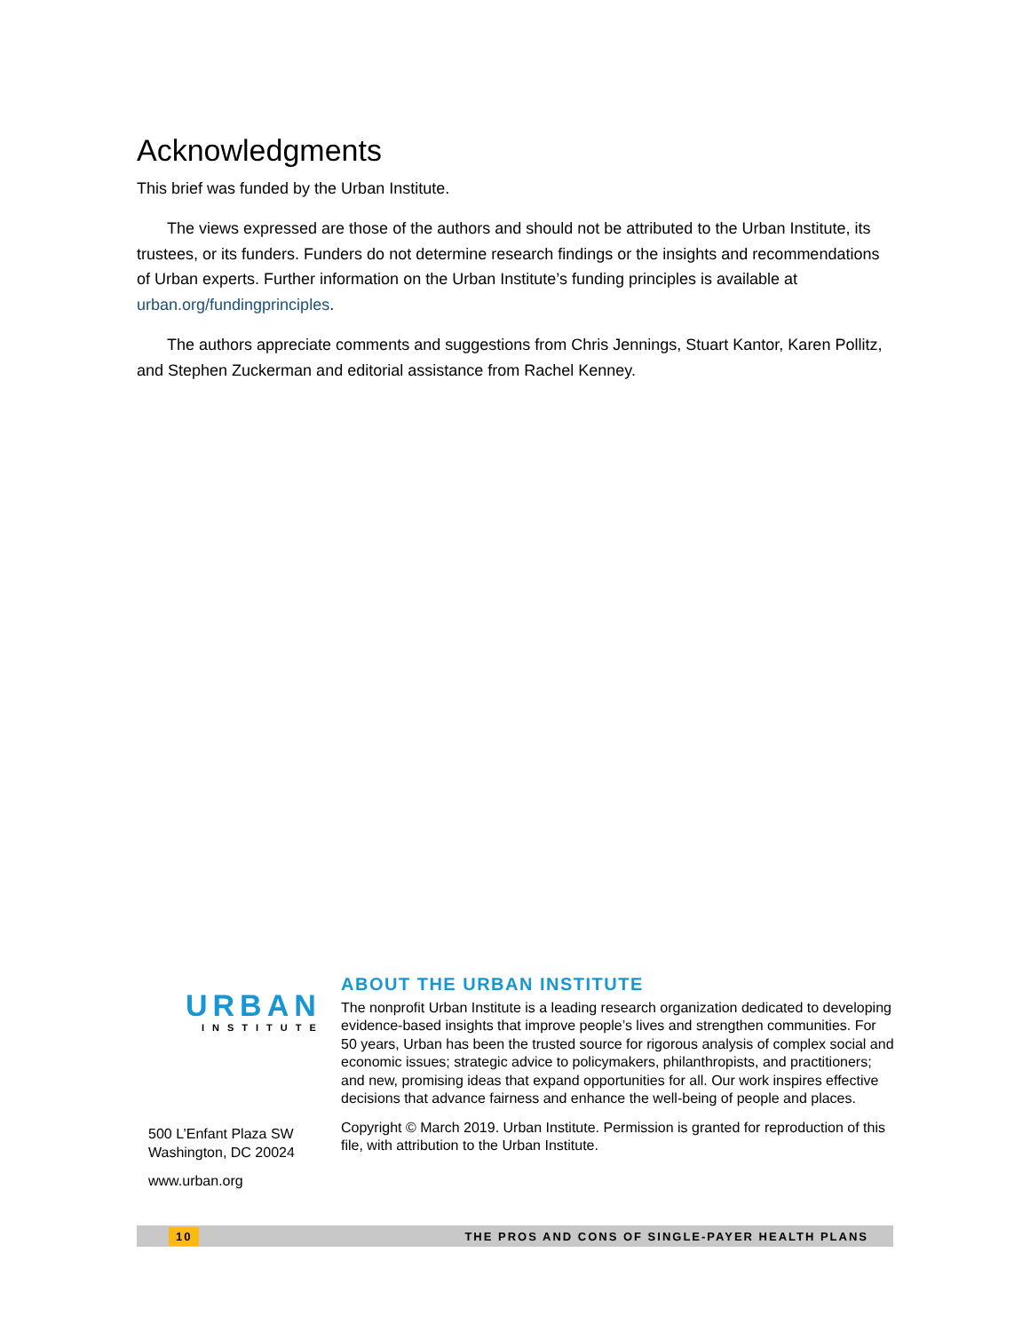Acknowledgments
This brief was funded by the Urban Institute.
The views expressed are those of the authors and should not be attributed to the Urban Institute, its trustees, or its funders. Funders do not determine research findings or the insights and recommendations of Urban experts. Further information on the Urban Institute’s funding principles is available at urban.org/fundingprinciples.
The authors appreciate comments and suggestions from Chris Jennings, Stuart Kantor, Karen Pollitz, and Stephen Zuckerman and editorial assistance from Rachel Kenney.
URBAN
INSTITUTE
500 L’Enfant Plaza SW
Washington, DC 20024
www.urban.org
ABOUT THE URBAN INSTITUTE
The nonprofit Urban Institute is a leading research organization dedicated to developing evidence-based insights that improve people’s lives and strengthen communities. For 50 years, Urban has been the trusted source for rigorous analysis of complex social and economic issues; strategic advice to policymakers, philanthropists, and practitioners; and new, promising ideas that expand opportunities for all. Our work inspires effective decisions that advance fairness and enhance the well-being of people and places.
Copyright © March 2019. Urban Institute. Permission is granted for reproduction of this file, with attribution to the Urban Institute.
10 THE PROS AND CONS OF SINGLE-PAYER HEALTH PLANS